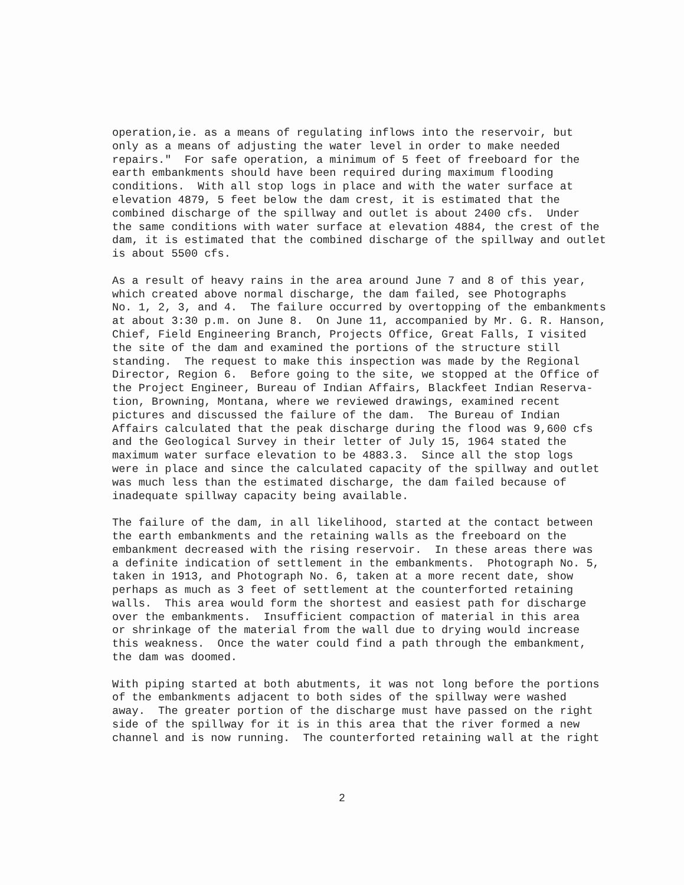operation,ie. as a means of regulating inflows into the reservoir, but only as a means of adjusting the water level in order to make needed repairs." For safe operation, a minimum of 5 feet of freeboard for the earth embankments should have been required during maximum flooding conditions. With all stop logs in place and with the water surface at elevation 4879, 5 feet below the dam crest, it is estimated that the combined discharge of the spillway and outlet is about 2400 cfs. Under the same conditions with water surface at elevation 4884, the crest of the dam, it is estimated that the combined discharge of the spillway and outlet is about 5500 cfs.
As a result of heavy rains in the area around June 7 and 8 of this year, which created above normal discharge, the dam failed, see Photographs No. 1, 2, 3, and 4. The failure occurred by overtopping of the embankments at about 3:30 p.m. on June 8. On June 11, accompanied by Mr. G. R. Hanson, Chief, Field Engineering Branch, Projects Office, Great Falls, I visited the site of the dam and examined the portions of the structure still standing. The request to make this inspection was made by the Regional Director, Region 6. Before going to the site, we stopped at the Office of the Project Engineer, Bureau of Indian Affairs, Blackfeet Indian Reserva- tion, Browning, Montana, where we reviewed drawings, examined recent pictures and discussed the failure of the dam. The Bureau of Indian Affairs calculated that the peak discharge during the flood was 9,600 cfs and the Geological Survey in their letter of July 15, 1964 stated the maximum water surface elevation to be 4883.3. Since all the stop logs were in place and since the calculated capacity of the spillway and outlet was much less than the estimated discharge, the dam failed because of inadequate spillway capacity being available.
The failure of the dam, in all likelihood, started at the contact between the earth embankments and the retaining walls as the freeboard on the embankment decreased with the rising reservoir. In these areas there was a definite indication of settlement in the embankments. Photograph No. 5, taken in 1913, and Photograph No. 6, taken at a more recent date, show perhaps as much as 3 feet of settlement at the counterforted retaining walls. This area would form the shortest and easiest path for discharge over the embankments. Insufficient compaction of material in this area or shrinkage of the material from the wall due to drying would increase this weakness. Once the water could find a path through the embankment, the dam was doomed.
With piping started at both abutments, it was not long before the portions of the embankments adjacent to both sides of the spillway were washed away. The greater portion of the discharge must have passed on the right side of the spillway for it is in this area that the river formed a new channel and is now running. The counterforted retaining wall at the right
2